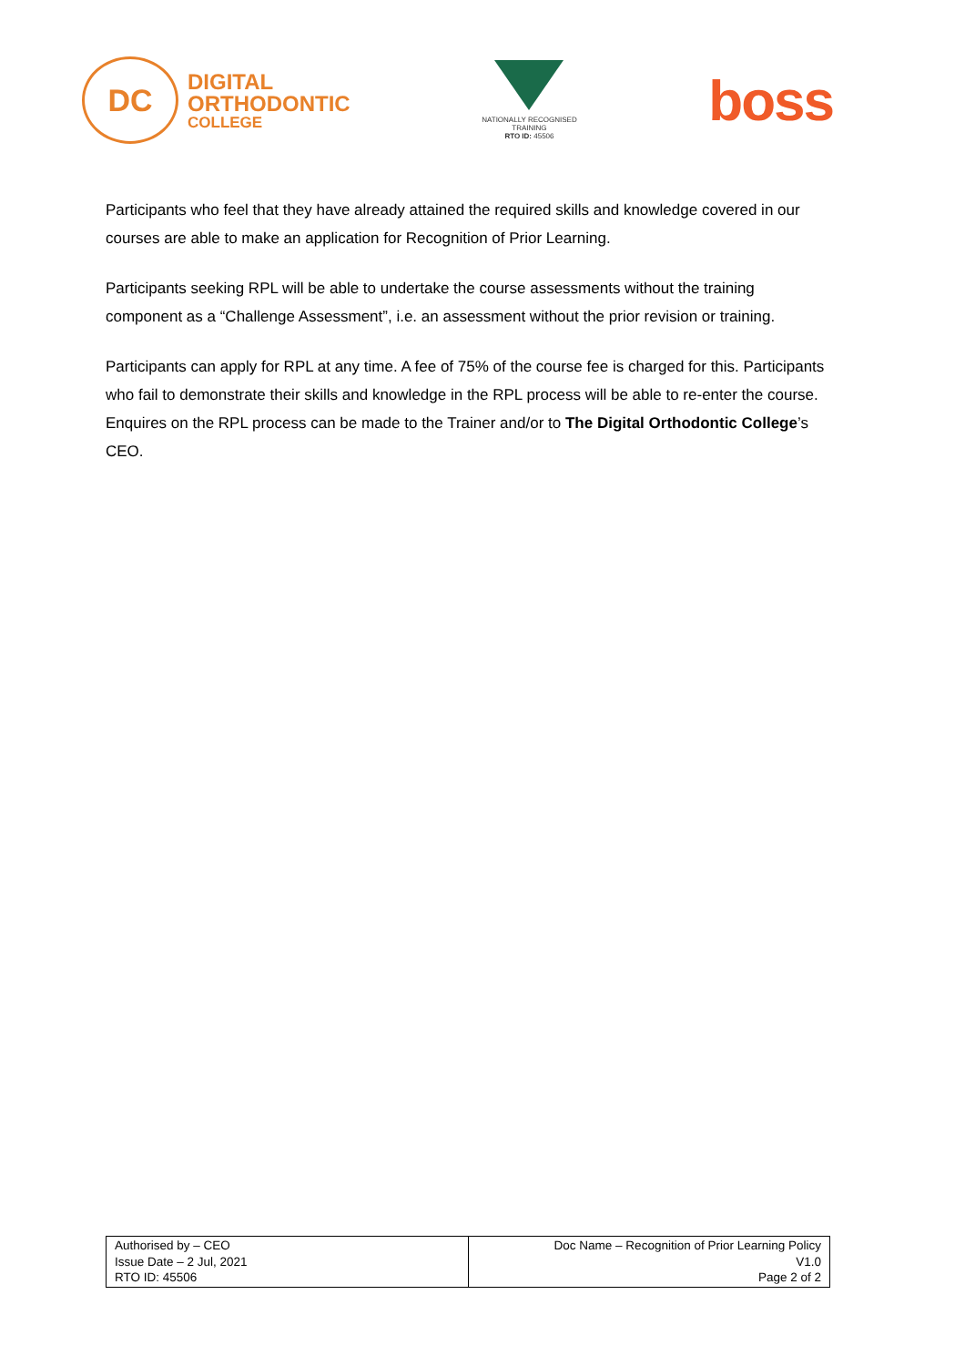DC
DIGITAL
ORTHODONTIC
COLLEGE
NATIONALLY RECOGNISED
TRAINING
RTO ID: 45506
boss
Participants who feel that they have already attained the required skills and knowledge covered in our courses are able to make an application for Recognition of Prior Learning.
Participants seeking RPL will be able to undertake the course assessments without the training component as a “Challenge Assessment”, i.e. an assessment without the prior revision or training.
Participants can apply for RPL at any time. A fee of 75% of the course fee is charged for this. Participants who fail to demonstrate their skills and knowledge in the RPL process will be able to re-enter the course. Enquires on the RPL process can be made to the Trainer and/or to The Digital Orthodontic College’s CEO.
| Authorised by – CEO Issue Date – 2 Jul, 2021 RTO ID: 45506 | Doc Name – Recognition of Prior Learning Policy V1.0 Page 2 of 2 |